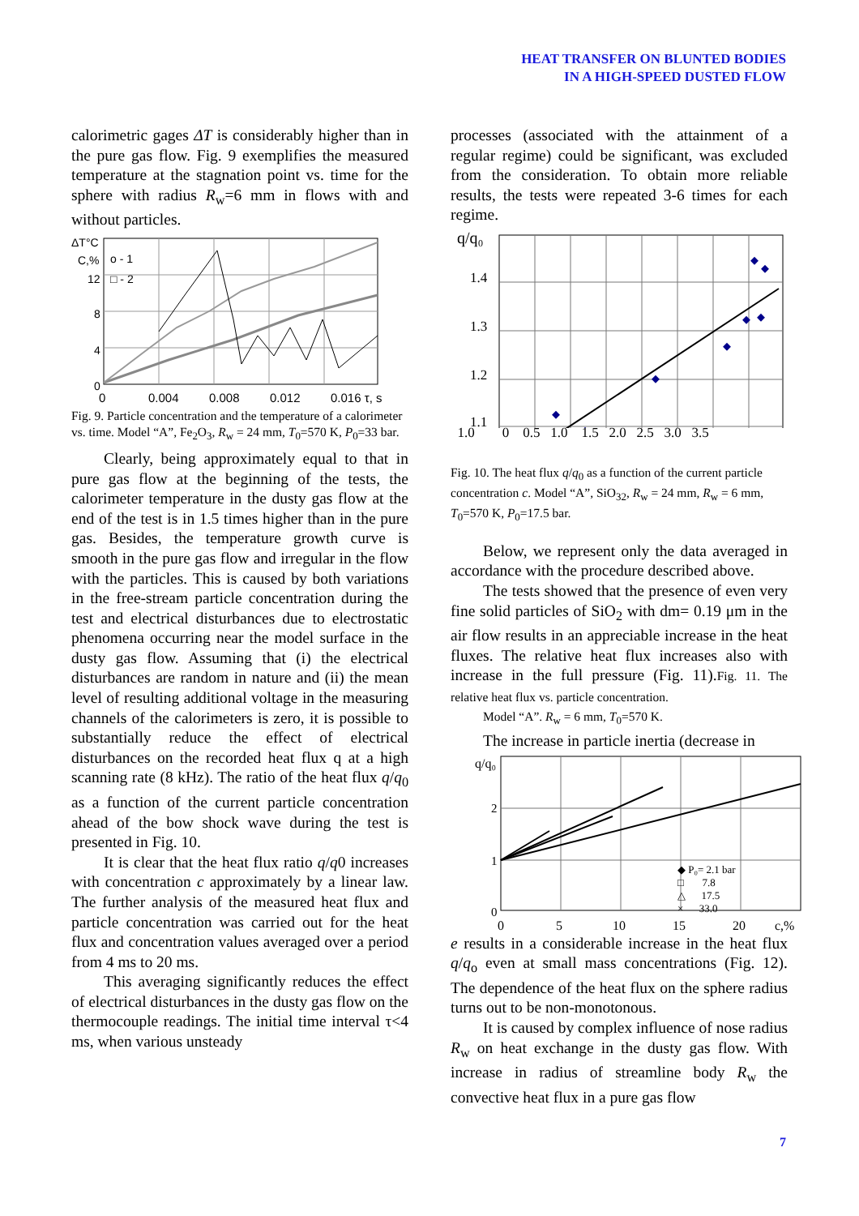HEAT TRANSFER ON BLUNTED BODIES
IN A HIGH-SPEED DUSTED FLOW
calorimetric gages ΔT is considerably higher than in the pure gas flow. Fig. 9 exemplifies the measured temperature at the stagnation point vs. time for the sphere with radius R<sub>w</sub>=6 mm in flows with and without particles.
ΔT°C
C,%
12
8
4
0
o - 1
□ - 2
0
0.004
0.008
0.012
0.016 τ, s
Fig. 9. Particle concentration and the temperature of a calorimeter vs. time. Model “A”, Fe<sub>2</sub>O<sub>3</sub>, R<sub>w</sub> = 24 mm, T<sub>0</sub>=570 K, P<sub>0</sub>=33 bar.
Clearly, being approximately equal to that in pure gas flow at the beginning of the tests, the calorimeter temperature in the dusty gas flow at the end of the test is in 1.5 times higher than in the pure gas. Besides, the temperature growth curve is smooth in the pure gas flow and irregular in the flow with the particles. This is caused by both variations in the free-stream particle concentration during the test and electrical disturbances due to electrostatic phenomena occurring near the model surface in the dusty gas flow. Assuming that (i) the electrical disturbances are random in nature and (ii) the mean level of resulting additional voltage in the measuring channels of the calorimeters is zero, it is possible to substantially reduce the effect of electrical disturbances on the recorded heat flux q at a high scanning rate (8 kHz). The ratio of the heat flux q/q<sub>0</sub> as a function of the current particle concentration ahead of the bow shock wave during the test is presented in Fig. 10.
It is clear that the heat flux ratio q/q0 increases with concentration c approximately by a linear law. The further analysis of the measured heat flux and particle concentration was carried out for the heat flux and concentration values averaged over a period from 4 ms to 20 ms.
This averaging significantly reduces the effect of electrical disturbances in the dusty gas flow on the thermocouple readings. The initial time interval τ<4 ms, when various unsteady
processes (associated with the attainment of a regular regime) could be significant, was excluded from the consideration. To obtain more reliable results, the tests were repeated 3-6 times for each regime.
q/q₀
1.4
1.3
1.2
1.1
1.0 0 0.5 1.0 1.5 2.0 2.5 3.0 3.5
Fig. 10. The heat flux q/q<sub>0</sub> as a function of the current particle concentration c. Model “A”, SiO<sub>32</sub>, R<sub>w</sub> = 24 mm, R<sub>w</sub> = 6 mm, T<sub>0</sub>=570 K, P<sub>0</sub>=17.5 bar.
Below, we represent only the data averaged in accordance with the procedure described above.
The tests showed that the presence of even very fine solid particles of SiO<sub>2</sub> with dm= 0.19 μm in the air flow results in an appreciable increase in the heat fluxes. The relative heat flux increases also with increase in the full pressure (Fig. 11).Fig. 11. The relative heat flux vs. particle concentration.
Model “A”. R<sub>w</sub> = 6 mm, T<sub>0</sub>=570 K.
The increase in particle inertia (decrease in
q/q₀
2
1
0
◆ P₀= 2.1 bar
□ 7.8
△ 17.5
× 33.0
0
5
10
15
20
c,%
e results in a considerable increase in the heat flux q/q<sub>o</sub> even at small mass concentrations (Fig. 12). The dependence of the heat flux on the sphere radius turns out to be non-monotonous.
It is caused by complex influence of nose radius R<sub>w</sub> on heat exchange in the dusty gas flow. With increase in radius of streamline body R<sub>w</sub> the convective heat flux in a pure gas flow
7